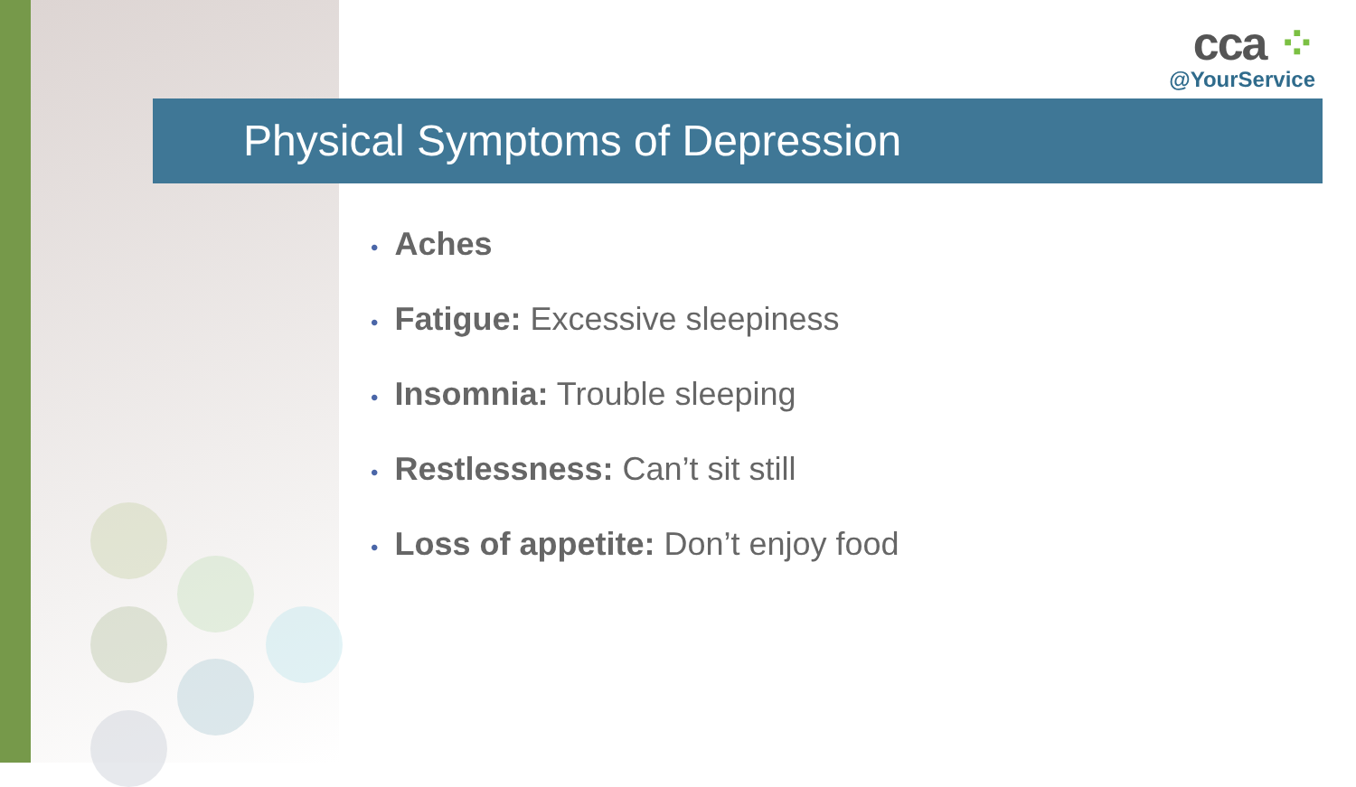cca ⁘
@YourService
Physical Symptoms of Depression
• Aches
• Fatigue: Excessive sleepiness
• Insomnia: Trouble sleeping
• Restlessness: Can’t sit still
• Loss of appetite: Don’t enjoy food